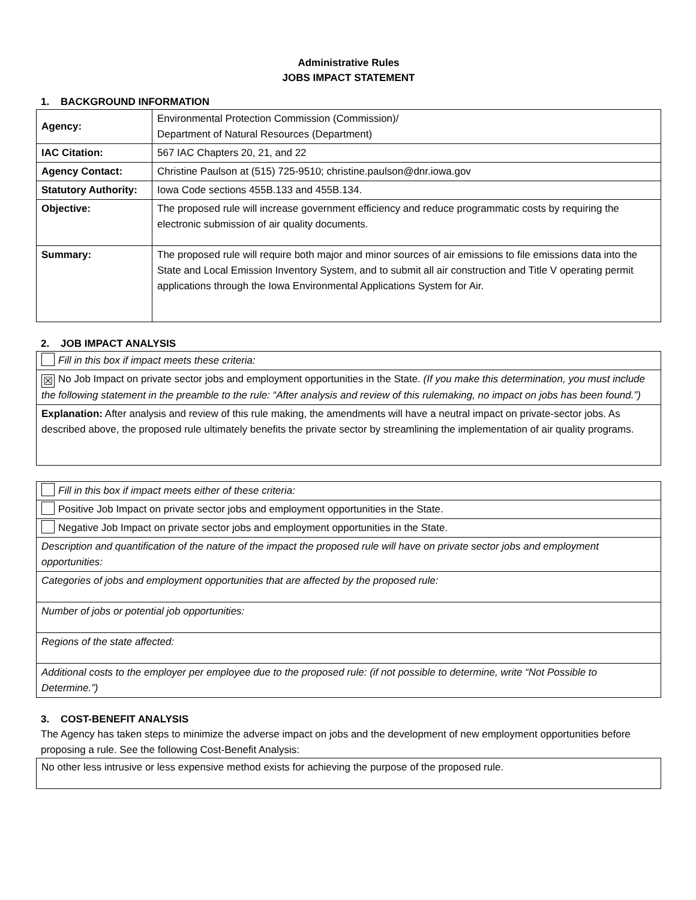Administrative Rules
JOBS IMPACT STATEMENT
1. BACKGROUND INFORMATION
| Agency: | Environmental Protection Commission (Commission)/ Department of Natural Resources (Department) |
| IAC Citation: | 567 IAC Chapters 20, 21, and 22 |
| Agency Contact: | Christine Paulson at (515) 725-9510; christine.paulson@dnr.iowa.gov |
| Statutory Authority: | Iowa Code sections 455B.133 and 455B.134. |
| Objective: | The proposed rule will increase government efficiency and reduce programmatic costs by requiring the electronic submission of air quality documents. |
| Summary: | The proposed rule will require both major and minor sources of air emissions to file emissions data into the State and Local Emission Inventory System, and to submit all air construction and Title V operating permit applications through the Iowa Environmental Applications System for Air. |
2. JOB IMPACT ANALYSIS
| Fill in this box if impact meets these criteria: |
| ☒ No Job Impact on private sector jobs and employment opportunities in the State. (If you make this determination, you must include the following statement in the preamble to the rule: “After analysis and review of this rulemaking, no impact on jobs has been found.”) |
| Explanation: After analysis and review of this rule making, the amendments will have a neutral impact on private-sector jobs. As described above, the proposed rule ultimately benefits the private sector by streamlining the implementation of air quality programs. |
| Fill in this box if impact meets either of these criteria: |
| Positive Job Impact on private sector jobs and employment opportunities in the State. |
| Negative Job Impact on private sector jobs and employment opportunities in the State. |
| Description and quantification of the nature of the impact the proposed rule will have on private sector jobs and employment opportunities: |
| Categories of jobs and employment opportunities that are affected by the proposed rule: |
| Number of jobs or potential job opportunities: |
| Regions of the state affected: |
| Additional costs to the employer per employee due to the proposed rule: (if not possible to determine, write “Not Possible to Determine.”) |
3. COST-BENEFIT ANALYSIS
The Agency has taken steps to minimize the adverse impact on jobs and the development of new employment opportunities before proposing a rule. See the following Cost-Benefit Analysis:
| No other less intrusive or less expensive method exists for achieving the purpose of the proposed rule. |